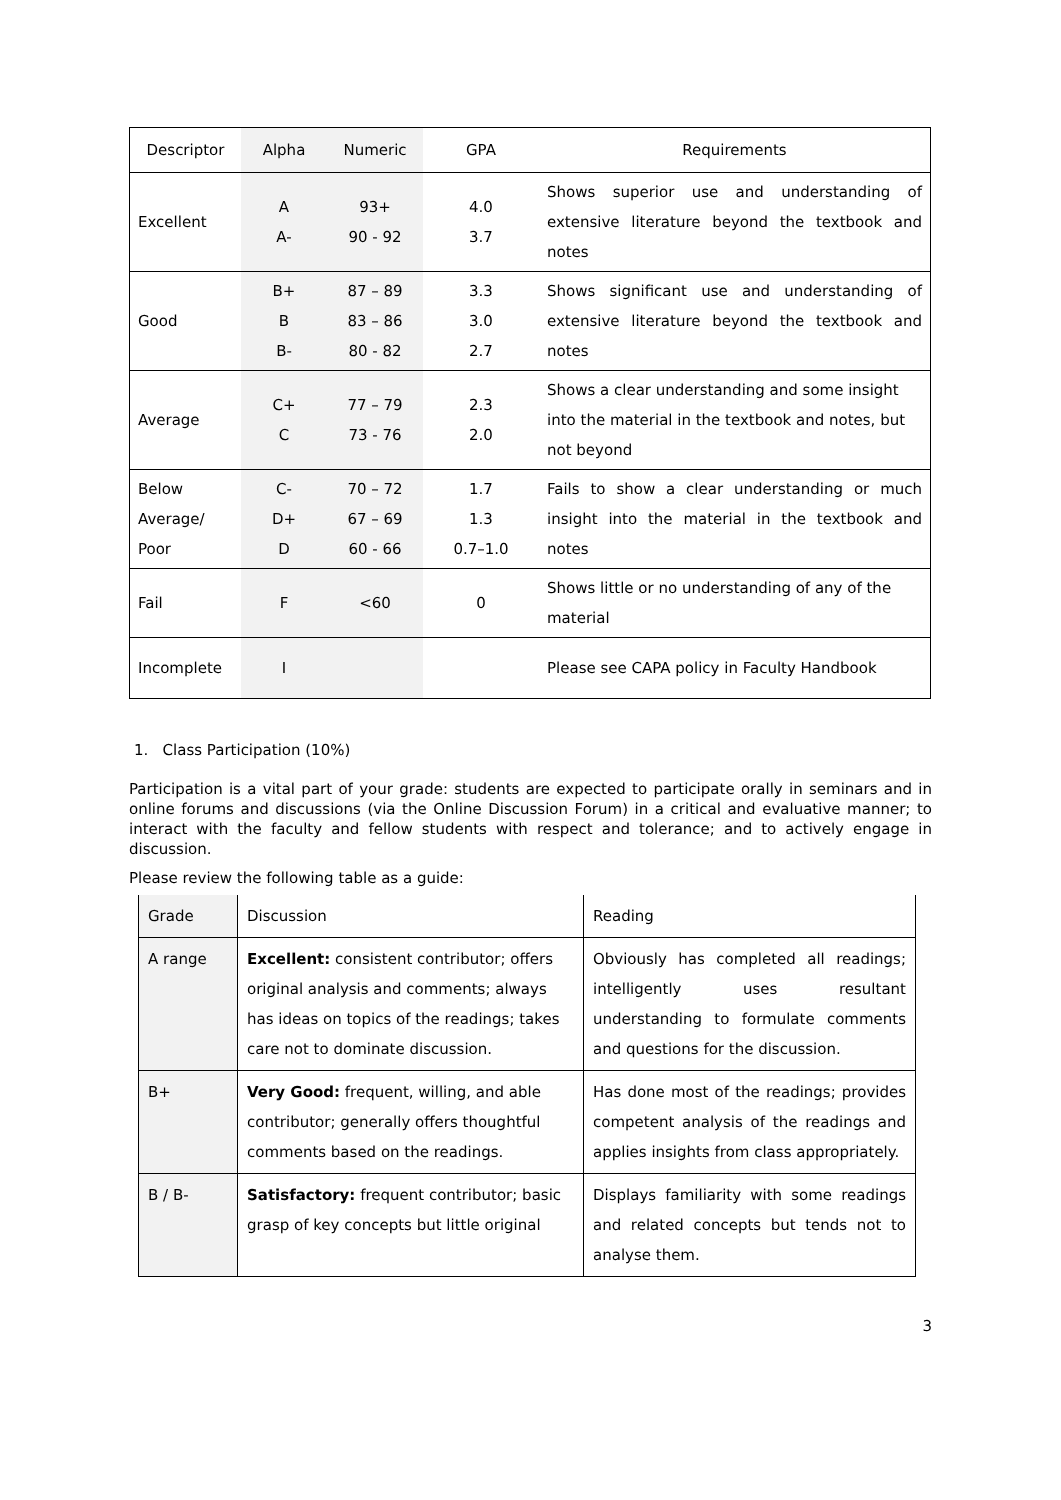| Descriptor | Alpha | Numeric | GPA | Requirements |
| --- | --- | --- | --- | --- |
| Excellent | A A- | 93+ 90 - 92 | 4.0 3.7 | Shows superior use and understanding of extensive literature beyond the textbook and notes |
| Good | B+ B B- | 87 – 89 83 – 86 80 - 82 | 3.3 3.0 2.7 | Shows significant use and understanding of extensive literature beyond the textbook and notes |
| Average | C+ C | 77 – 79 73 - 76 | 2.3 2.0 | Shows a clear understanding and some insight into the material in the textbook and notes, but not beyond |
| Below Average/ Poor | C- D+ D | 70 – 72 67 – 69 60 - 66 | 1.7 1.3 0.7–1.0 | Fails to show a clear understanding or much insight into the material in the textbook and notes |
| Fail | F | <60 | 0 | Shows little or no understanding of any of the material |
| Incomplete | I | | | Please see CAPA policy in Faculty Handbook |
1. Class Participation (10%)
Participation is a vital part of your grade: students are expected to participate orally in seminars and in online forums and discussions (via the Online Discussion Forum) in a critical and evaluative manner; to interact with the faculty and fellow students with respect and tolerance; and to actively engage in discussion.
Please review the following table as a guide:
| Grade | Discussion | Reading |
| A range | Excellent: consistent contributor; offers original analysis and comments; always has ideas on topics of the readings; takes care not to dominate discussion. | Obviously has completed all readings; intelligently uses resultant understanding to formulate comments and questions for the discussion. |
| B+ | Very Good: frequent, willing, and able contributor; generally offers thoughtful comments based on the readings. | Has done most of the readings; provides competent analysis of the readings and applies insights from class appropriately. |
| B / B- | Satisfactory: frequent contributor; basic grasp of key concepts but little original | Displays familiarity with some readings and related concepts but tends not to analyse them. |
3